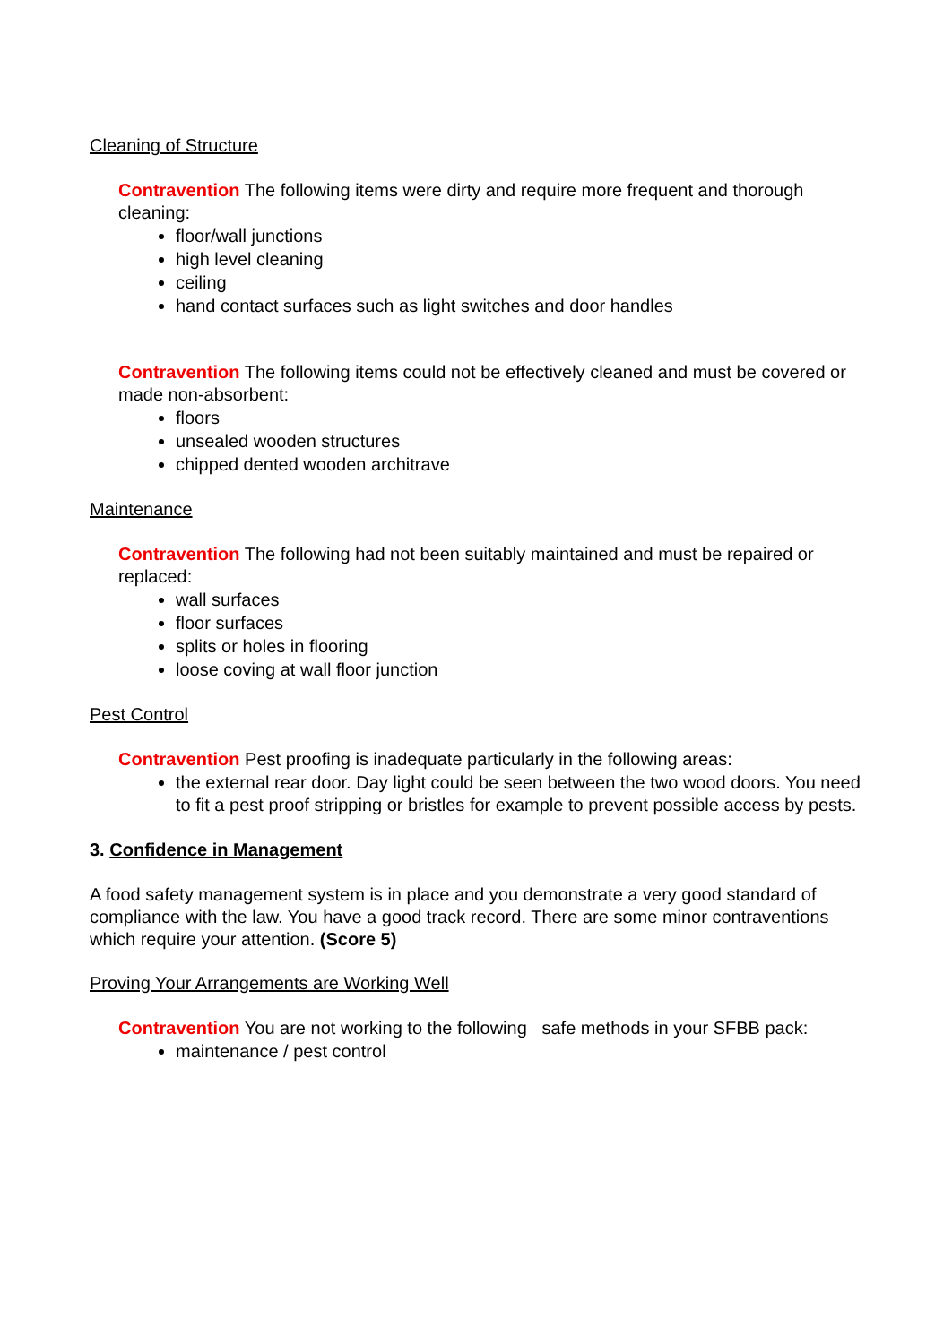Cleaning of Structure
Contravention The following items were dirty and require more frequent and thorough cleaning:
floor/wall junctions
high level cleaning
ceiling
hand contact surfaces such as light switches and door handles
Contravention The following items could not be effectively cleaned and must be covered or made non-absorbent:
floors
unsealed wooden structures
chipped dented wooden architrave
Maintenance
Contravention The following had not been suitably maintained and must be repaired or replaced:
wall surfaces
floor surfaces
splits or holes in flooring
loose coving at wall floor junction
Pest Control
Contravention Pest proofing is inadequate particularly in the following areas:
the external rear door. Day light could be seen between the two wood doors. You need to fit a pest proof stripping or bristles for example to prevent possible access by pests.
3. Confidence in Management
A food safety management system is in place and you demonstrate a very good standard of compliance with the law. You have a good track record. There are some minor contraventions which require your attention. (Score 5)
Proving Your Arrangements are Working Well
Contravention You are not working to the following safe methods in your SFBB pack:
maintenance / pest control